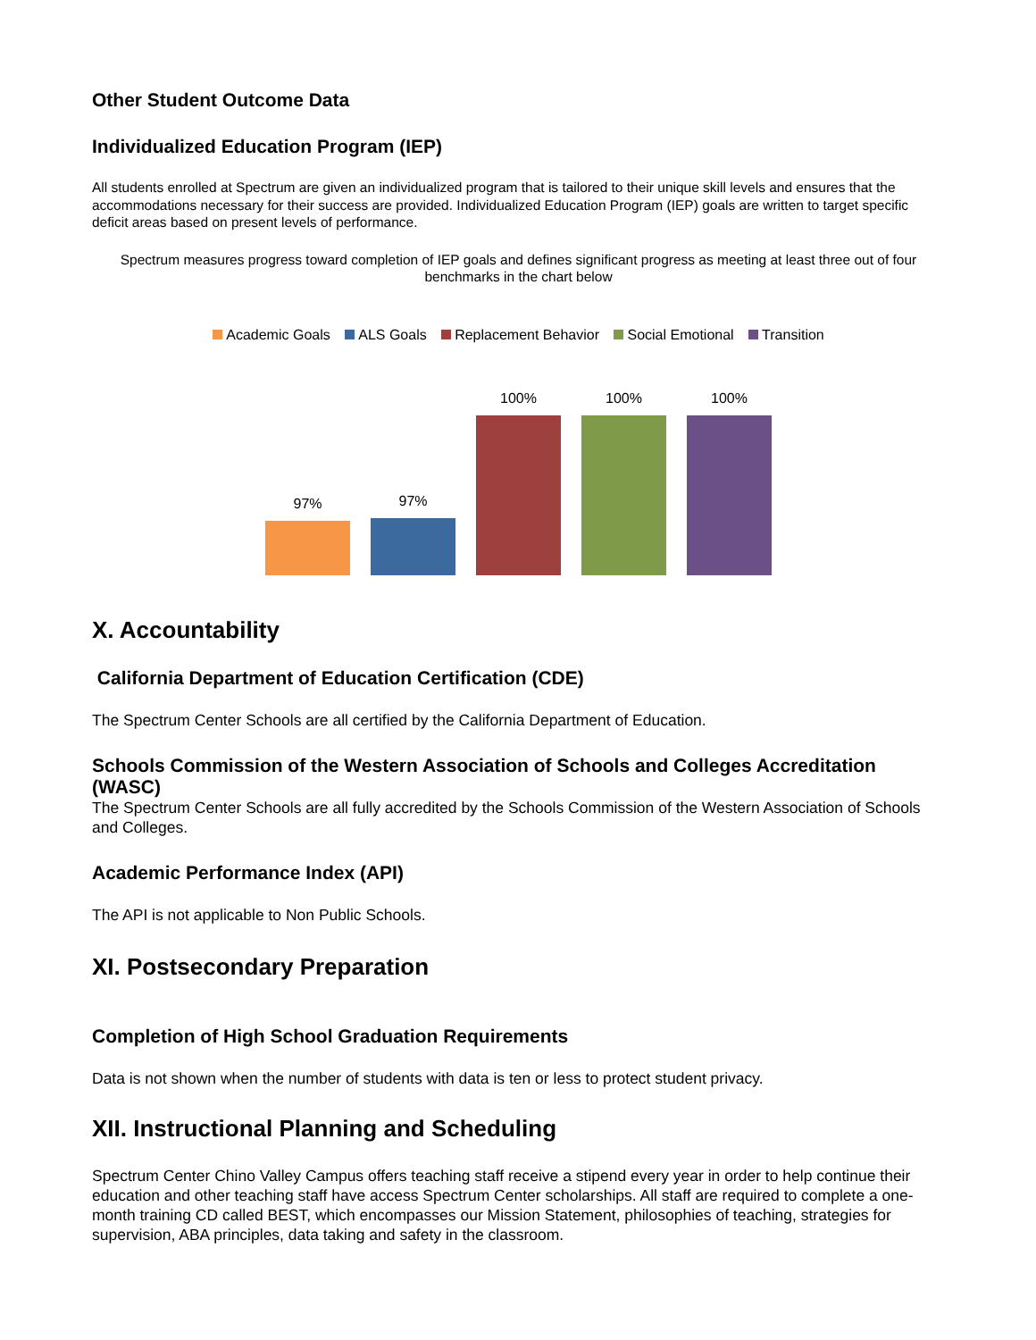Other Student Outcome Data
Individualized Education Program (IEP)
All students enrolled at Spectrum are given an individualized program that is tailored to their unique skill levels and ensures that the accommodations necessary for their success are provided. Individualized Education Program (IEP) goals are written to target specific deficit areas based on present levels of performance.
Spectrum measures progress toward completion of IEP goals and defines significant progress as meeting at least three out of four benchmarks in the chart below
Academic Goals ALS Goals Replacement Behavior Social Emotional Transition
97%
97%
100%
100%
100%
X. Accountability
California Department of Education Certification (CDE)
The Spectrum Center Schools are all certified by the California Department of Education.
Schools Commission of the Western Association of Schools and Colleges Accreditation (WASC)
The Spectrum Center Schools are all fully accredited by the Schools Commission of the Western Association of Schools and Colleges.
Academic Performance Index (API)
The API is not applicable to Non Public Schools.
XI. Postsecondary Preparation
Completion of High School Graduation Requirements
Data is not shown when the number of students with data is ten or less to protect student privacy.
XII. Instructional Planning and Scheduling
Spectrum Center Chino Valley Campus offers teaching staff receive a stipend every year in order to help continue their education and other teaching staff have access Spectrum Center scholarships. All staff are required to complete a one-month training CD called BEST, which encompasses our Mission Statement, philosophies of teaching, strategies for supervision, ABA principles, data taking and safety in the classroom.